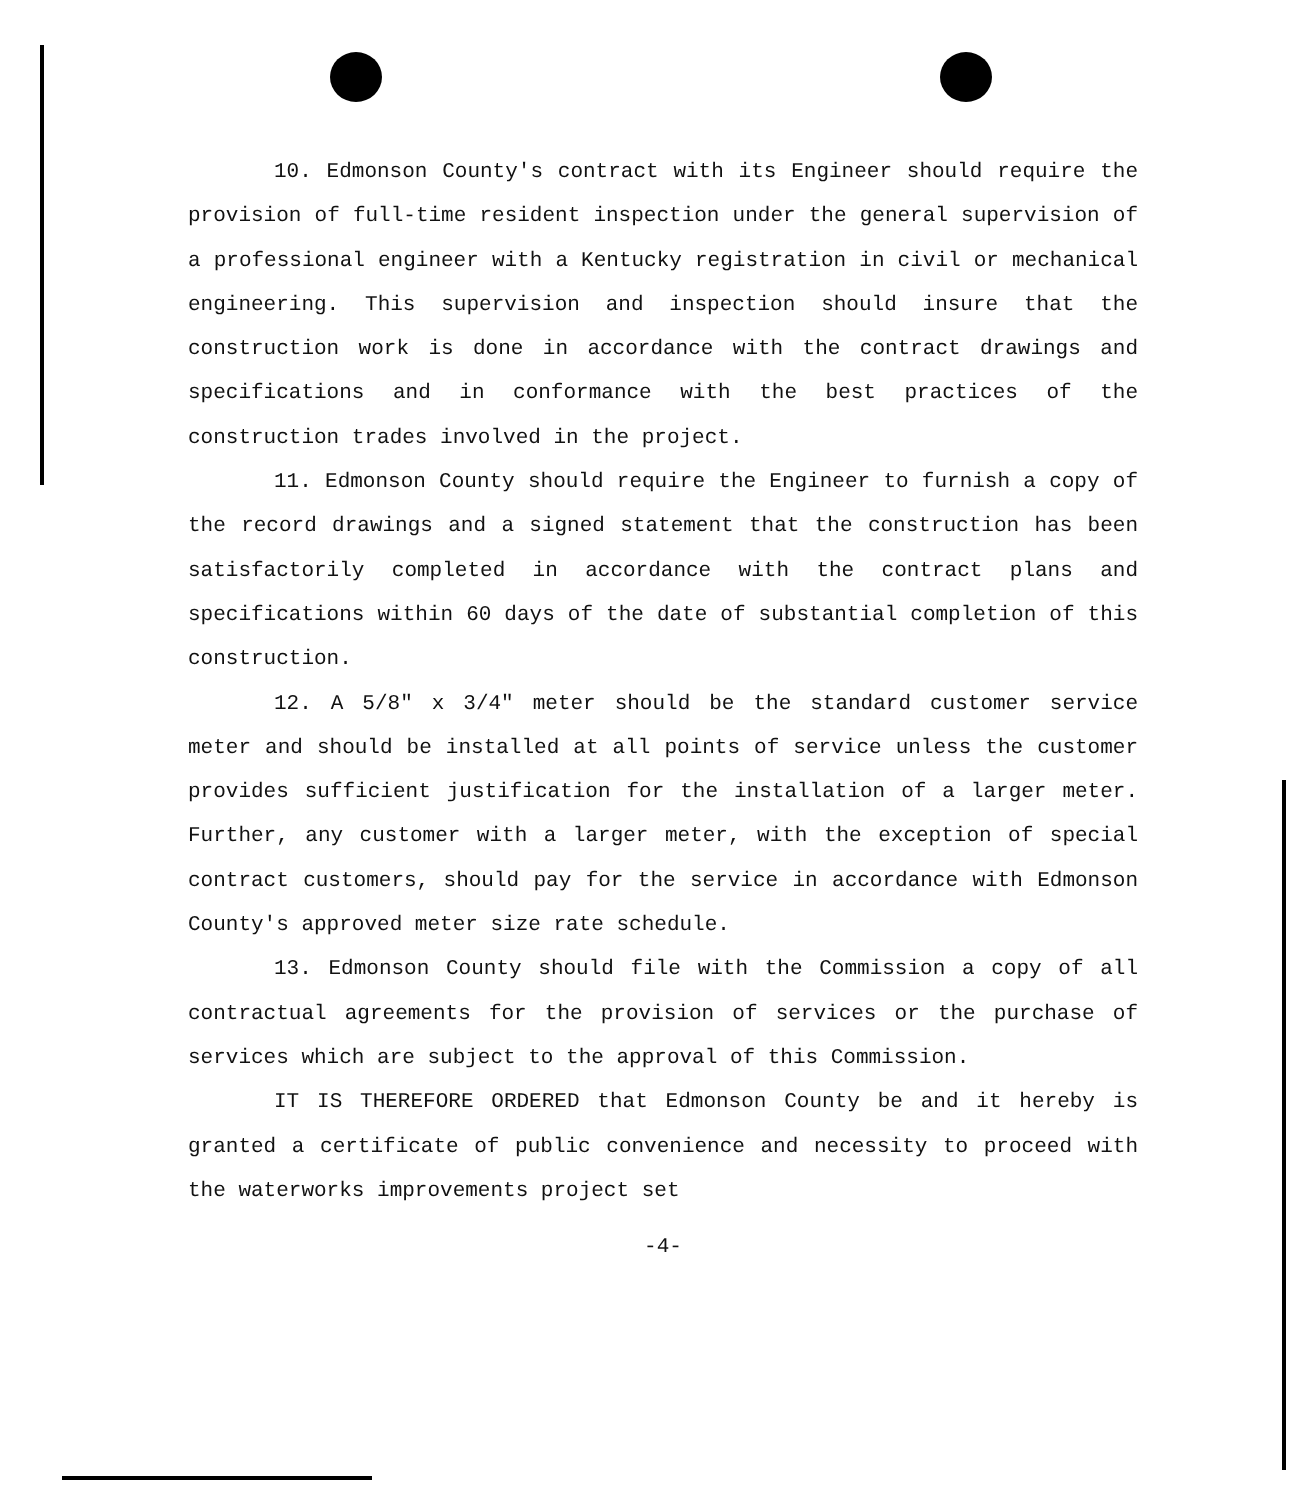10. Edmonson County's contract with its Engineer should require the provision of full-time resident inspection under the general supervision of a professional engineer with a Kentucky registration in civil or mechanical engineering. This supervision and inspection should insure that the construction work is done in accordance with the contract drawings and specifications and in conformance with the best practices of the construction trades involved in the project.
11. Edmonson County should require the Engineer to furnish a copy of the record drawings and a signed statement that the construction has been satisfactorily completed in accordance with the contract plans and specifications within 60 days of the date of substantial completion of this construction.
12. A 5/8" x 3/4" meter should be the standard customer service meter and should be installed at all points of service unless the customer provides sufficient justification for the installation of a larger meter. Further, any customer with a larger meter, with the exception of special contract customers, should pay for the service in accordance with Edmonson County's approved meter size rate schedule.
13. Edmonson County should file with the Commission a copy of all contractual agreements for the provision of services or the purchase of services which are subject to the approval of this Commission.
IT IS THEREFORE ORDERED that Edmonson County be and it hereby is granted a certificate of public convenience and necessity to proceed with the waterworks improvements project set
-4-